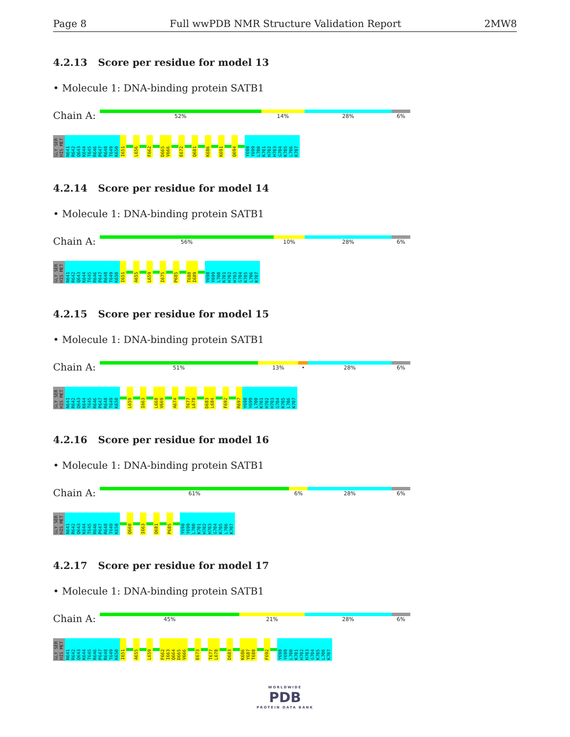Page 8 Full wwPDB NMR Structure Validation Report 2MW8
4.2.13 Score per residue for model 13
• Molecule 1: DNA-binding protein SATB1
Chain A:
52% 14% 28% 6%
GLY SER HIS MET N641 R642 Q643 K644 T645 R646 P647 R648 T649 K650 I651 L656 F662 D665 V666 E672 Q681 K686 K691 Q694 Y698 Y699 L700 K701 H702 H703 G704 K705 L706 K707
4.2.14 Score per residue for model 14
• Molecule 1: DNA-binding protein SATB1
Chain A:
56% 10% 28% 6%
GLY SER HIS MET N641 R642 Q643 K644 T645 R646 P647 R648 T649 K650 I651 A655 L659 I675 P685 T688 I689 Y698 Y699 L700 K701 H702 H703 G704 K705 L706 K707
4.2.15 Score per residue for model 15
• Molecule 1: DNA-binding protein SATB1
Chain A:
51% 13% • 28% 6%
GLY SER HIS MET N641 R642 Q643 K644 T645 R646 P647 R648 T649 K650 L659 I663 L668 V669 A674 T677 L678 D683 L684 F692 R697 Y698 Y699 L700 K701 H702 H703 G704 K705 L706 K707
4.2.16 Score per residue for model 16
• Molecule 1: DNA-binding protein SATB1
Chain A:
61% 6% 28% 6%
GLY SER HIS MET N641 R642 Q643 K644 T645 R646 P647 R648 T649 K650 Q660 I663 Q681 P685 Y698 Y699 L700 K701 H702 H703 G704 K705 L706 K707
4.2.17 Score per residue for model 17
• Molecule 1: DNA-binding protein SATB1
Chain A:
45% 21% 28% 6%
GLY SER HIS MET N641 R642 Q643 K644 T645 R646 P647 R648 T649 K650 I651 A655 L659 F662 I663 Q664 D665 V666 E673 T677 L678 D683 K686 Y687 T688 F692 Y698 Y699 L700 K701 H702 H703 G704 K705 L706 K707
WORLDWIDE
PDB
PROTEIN DATA BANK